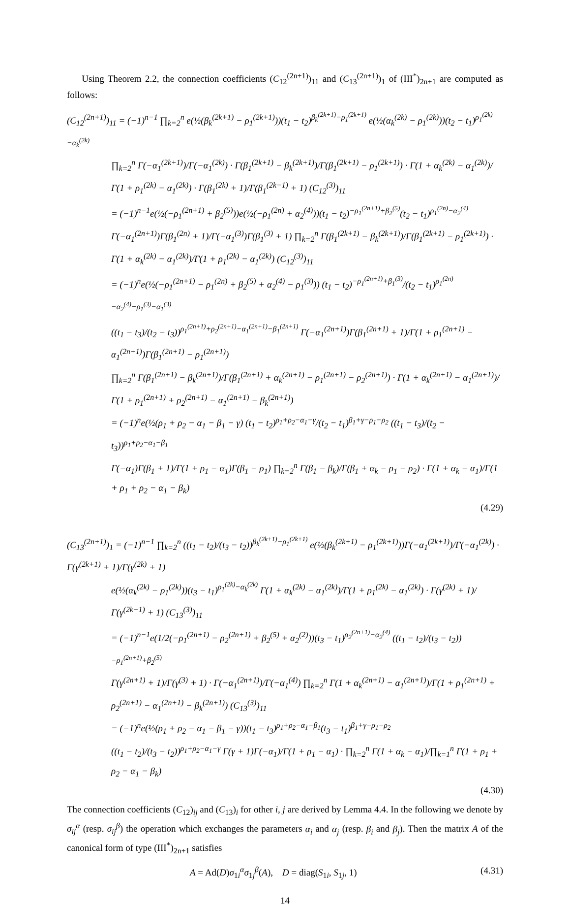Using Theorem 2.2, the connection coefficients (C<sub>12</sub><sup>(2n+1)</sup>)<sub>11</sub> and (C<sub>13</sub><sup>(2n+1)</sup>)<sub>1</sub> of (III<sup>*</sup>)<sub>2n+1</sub> are computed as follows:
(C<sub>12</sub><sup>(2n+1)</sup>)<sub>11</sub> = (−1)<sup>n−1</sup> ∏<sub>k=2</sub><sup>n</sup> e(½(β<sub>k</sub><sup>(2k+1)</sup> − ρ<sub>1</sub><sup>(2k+1)</sup>))(t<sub>1</sub> − t<sub>2</sub>)<sup>β<sub>k</sub><sup>(2k+1)</sup>−ρ<sub>1</sub><sup>(2k+1)</sup></sup> e(½(α<sub>k</sub><sup>(2k)</sup> − ρ<sub>1</sub><sup>(2k)</sup>))(t<sub>2</sub> − t<sub>1</sub>)<sup>ρ<sub>1</sub><sup>(2k)</sup>−α<sub>k</sub><sup>(2k)</sup></sup>
∏<sub>k=2</sub><sup>n</sup> Γ(−α<sub>1</sub><sup>(2k+1)</sup>)/Γ(−α<sub>1</sub><sup>(2k)</sup>) · Γ(β<sub>1</sub><sup>(2k+1)</sup> − β<sub>k</sub><sup>(2k+1)</sup>)/Γ(β<sub>1</sub><sup>(2k+1)</sup> − ρ<sub>1</sub><sup>(2k+1)</sup>) · Γ(1 + α<sub>k</sub><sup>(2k)</sup> − α<sub>1</sub><sup>(2k)</sup>)/Γ(1 + ρ<sub>1</sub><sup>(2k)</sup> − α<sub>1</sub><sup>(2k)</sup>) · Γ(β<sub>1</sub><sup>(2k)</sup> + 1)/Γ(β<sub>1</sub><sup>(2k−1)</sup> + 1) (C<sub>12</sub><sup>(3)</sup>)<sub>11</sub>
= (−1)<sup>n−1</sup>e(½(−ρ<sub>1</sub><sup>(2n+1)</sup> + β<sub>2</sub><sup>(5)</sup>))e(½(−ρ<sub>1</sub><sup>(2n)</sup> + α<sub>2</sub><sup>(4)</sup>))(t<sub>1</sub> − t<sub>2</sub>)<sup>−ρ<sub>1</sub><sup>(2n+1)</sup>+β<sub>2</sub><sup>(5)</sup></sup>(t<sub>2</sub> − t<sub>1</sub>)<sup>ρ<sub>1</sub><sup>(2n)</sup>−α<sub>2</sub><sup>(4)</sup></sup>
Γ(−α<sub>1</sub><sup>(2n+1)</sup>)Γ(β<sub>1</sub><sup>(2n)</sup> + 1)/Γ(−α<sub>1</sub><sup>(3)</sup>)Γ(β<sub>1</sub><sup>(3)</sup> + 1) ∏<sub>k=2</sub><sup>n</sup> Γ(β<sub>1</sub><sup>(2k+1)</sup> − β<sub>k</sub><sup>(2k+1)</sup>)/Γ(β<sub>1</sub><sup>(2k+1)</sup> − ρ<sub>1</sub><sup>(2k+1)</sup>) · Γ(1 + α<sub>k</sub><sup>(2k)</sup> − α<sub>1</sub><sup>(2k)</sup>)/Γ(1 + ρ<sub>1</sub><sup>(2k)</sup> − α<sub>1</sub><sup>(2k)</sup>) (C<sub>12</sub><sup>(3)</sup>)<sub>11</sub>
= (−1)<sup>n</sup>e(½(−ρ<sub>1</sub><sup>(2n+1)</sup> − ρ<sub>1</sub><sup>(2n)</sup> + β<sub>2</sub><sup>(5)</sup> + α<sub>2</sub><sup>(4)</sup> − ρ<sub>1</sub><sup>(3)</sup>)) (t<sub>1</sub> − t<sub>2</sub>)<sup>−ρ<sub>1</sub><sup>(2n+1)</sup>+β<sub>1</sub><sup>(3)</sup></sup>/(t<sub>2</sub> − t<sub>1</sub>)<sup>ρ<sub>1</sub><sup>(2n)</sup>−α<sub>2</sub><sup>(4)</sup>+ρ<sub>1</sub><sup>(3)</sup>−α<sub>1</sub><sup>(3)</sup></sup>
((t<sub>1</sub> − t<sub>3</sub>)/(t<sub>2</sub> − t<sub>3</sub>))<sup>ρ<sub>1</sub><sup>(2n+1)</sup>+ρ<sub>2</sub><sup>(2n+1)</sup>−α<sub>1</sub><sup>(2n+1)</sup>−β<sub>1</sub><sup>(2n+1)</sup></sup> Γ(−α<sub>1</sub><sup>(2n+1)</sup>)Γ(β<sub>1</sub><sup>(2n+1)</sup> + 1)/Γ(1 + ρ<sub>1</sub><sup>(2n+1)</sup> − α<sub>1</sub><sup>(2n+1)</sup>)Γ(β<sub>1</sub><sup>(2n+1)</sup> − ρ<sub>1</sub><sup>(2n+1)</sup>)
∏<sub>k=2</sub><sup>n</sup> Γ(β<sub>1</sub><sup>(2n+1)</sup> − β<sub>k</sub><sup>(2n+1)</sup>)/Γ(β<sub>1</sub><sup>(2n+1)</sup> + α<sub>k</sub><sup>(2n+1)</sup> − ρ<sub>1</sub><sup>(2n+1)</sup> − ρ<sub>2</sub><sup>(2n+1)</sup>) · Γ(1 + α<sub>k</sub><sup>(2n+1)</sup> − α<sub>1</sub><sup>(2n+1)</sup>)/Γ(1 + ρ<sub>1</sub><sup>(2n+1)</sup> + ρ<sub>2</sub><sup>(2n+1)</sup> − α<sub>1</sub><sup>(2n+1)</sup> − β<sub>k</sub><sup>(2n+1)</sup>)
= (−1)<sup>n</sup>e(½(ρ<sub>1</sub> + ρ<sub>2</sub> − α<sub>1</sub> − β<sub>1</sub> − γ) (t<sub>1</sub> − t<sub>2</sub>)<sup>ρ<sub>1</sub>+ρ<sub>2</sub>−α<sub>1</sub>−γ</sup>/(t<sub>2</sub> − t<sub>1</sub>)<sup>β<sub>1</sub>+γ−ρ<sub>1</sub>−ρ<sub>2</sub></sup> ((t<sub>1</sub> − t<sub>3</sub>)/(t<sub>2</sub> − t<sub>3</sub>))<sup>ρ<sub>1</sub>+ρ<sub>2</sub>−α<sub>1</sub>−β<sub>1</sub></sup>
Γ(−α<sub>1</sub>)Γ(β<sub>1</sub> + 1)/Γ(1 + ρ<sub>1</sub> − α<sub>1</sub>)Γ(β<sub>1</sub> − ρ<sub>1</sub>) ∏<sub>k=2</sub><sup>n</sup> Γ(β<sub>1</sub> − β<sub>k</sub>)/Γ(β<sub>1</sub> + α<sub>k</sub> − ρ<sub>1</sub> − ρ<sub>2</sub>) · Γ(1 + α<sub>k</sub> − α<sub>1</sub>)/Γ(1 + ρ<sub>1</sub> + ρ<sub>2</sub> − α<sub>1</sub> − β<sub>k</sub>)
(4.29)
(C<sub>13</sub><sup>(2n+1)</sup>)<sub>1</sub> = (−1)<sup>n−1</sup> ∏<sub>k=2</sub><sup>n</sup> ((t<sub>1</sub> − t<sub>2</sub>)/(t<sub>3</sub> − t<sub>2</sub>))<sup>β<sub>k</sub><sup>(2k+1)</sup>−ρ<sub>1</sub><sup>(2k+1)</sup></sup> e(½(β<sub>k</sub><sup>(2k+1)</sup> − ρ<sub>1</sub><sup>(2k+1)</sup>))Γ(−α<sub>1</sub><sup>(2k+1)</sup>)/Γ(−α<sub>1</sub><sup>(2k)</sup>) · Γ(γ<sup>(2k+1)</sup> + 1)/Γ(γ<sup>(2k)</sup> + 1)
e(½(α<sub>k</sub><sup>(2k)</sup> − ρ<sub>1</sub><sup>(2k)</sup>))(t<sub>3</sub> − t<sub>1</sub>)<sup>ρ<sub>1</sub><sup>(2k)</sup>−α<sub>k</sub><sup>(2k)</sup></sup> Γ(1 + α<sub>k</sub><sup>(2k)</sup> − α<sub>1</sub><sup>(2k)</sup>)/Γ(1 + ρ<sub>1</sub><sup>(2k)</sup> − α<sub>1</sub><sup>(2k)</sup>) · Γ(γ<sup>(2k)</sup> + 1)/Γ(γ<sup>(2k−1)</sup> + 1) (C<sub>13</sub><sup>(3)</sup>)<sub>11</sub>
= (−1)<sup>n−1</sup>e(1/2(−ρ<sub>1</sub><sup>(2n+1)</sup> − ρ<sub>2</sub><sup>(2n+1)</sup> + β<sub>2</sub><sup>(5)</sup> + α<sub>2</sub><sup>(2)</sup>))(t<sub>3</sub> − t<sub>1</sub>)<sup>ρ<sub>2</sub><sup>(2n+1)</sup>−α<sub>2</sub><sup>(4)</sup></sup> ((t<sub>1</sub> − t<sub>2</sub>)/(t<sub>3</sub> − t<sub>2</sub>))<sup>−ρ<sub>1</sub><sup>(2n+1)</sup>+β<sub>2</sub><sup>(5)</sup></sup>
Γ(γ<sup>(2n+1)</sup> + 1)/Γ(γ<sup>(3)</sup> + 1) · Γ(−α<sub>1</sub><sup>(2n+1)</sup>)/Γ(−α<sub>1</sub><sup>(4)</sup>) ∏<sub>k=2</sub><sup>n</sup> Γ(1 + α<sub>k</sub><sup>(2n+1)</sup> − α<sub>1</sub><sup>(2n+1)</sup>)/Γ(1 + ρ<sub>1</sub><sup>(2n+1)</sup> + ρ<sub>2</sub><sup>(2n+1)</sup> − α<sub>1</sub><sup>(2n+1)</sup> − β<sub>k</sub><sup>(2n+1)</sup>) (C<sub>13</sub><sup>(3)</sup>)<sub>11</sub>
= (−1)<sup>n</sup>e(½(ρ<sub>1</sub> + ρ<sub>2</sub> − α<sub>1</sub> − β<sub>1</sub> − γ))(t<sub>1</sub> − t<sub>3</sub>)<sup>ρ<sub>1</sub>+ρ<sub>2</sub>−α<sub>1</sub>−β<sub>1</sub></sup>(t<sub>3</sub> − t<sub>1</sub>)<sup>β<sub>1</sub>+γ−ρ<sub>1</sub>−ρ<sub>2</sub></sup>
((t<sub>1</sub> − t<sub>2</sub>)/(t<sub>3</sub> − t<sub>2</sub>))<sup>ρ<sub>1</sub>+ρ<sub>2</sub>−α<sub>1</sub>−γ</sup> Γ(γ + 1)Γ(−α<sub>1</sub>)/Γ(1 + ρ<sub>1</sub> − α<sub>1</sub>) · ∏<sub>k=2</sub><sup>n</sup> Γ(1 + α<sub>k</sub> − α<sub>1</sub>)/∏<sub>k=1</sub><sup>n</sup> Γ(1 + ρ<sub>1</sub> + ρ<sub>2</sub> − α<sub>1</sub> − β<sub>k</sub>)
(4.30)
The connection coefficients (C<sub>12</sub>)<sub>ij</sub> and (C<sub>13</sub>)<sub>i</sub> for other i, j are derived by Lemma 4.4. In the following we denote by σ<sub>ij</sub><sup>α</sup> (resp. σ<sub>ij</sub><sup>β</sup>) the operation which exchanges the parameters α<sub>i</sub> and α<sub>j</sub> (resp. β<sub>i</sub> and β<sub>j</sub>). Then the matrix A of the canonical form of type (III<sup>*</sup>)<sub>2n+1</sub> satisfies
A = Ad(D)σ<sub>1i</sub><sup>α</sup>σ<sub>1j</sub><sup>β</sup>(A), D = diag(S<sub>1i</sub>, S<sub>1j</sub>, 1) (4.31)
14